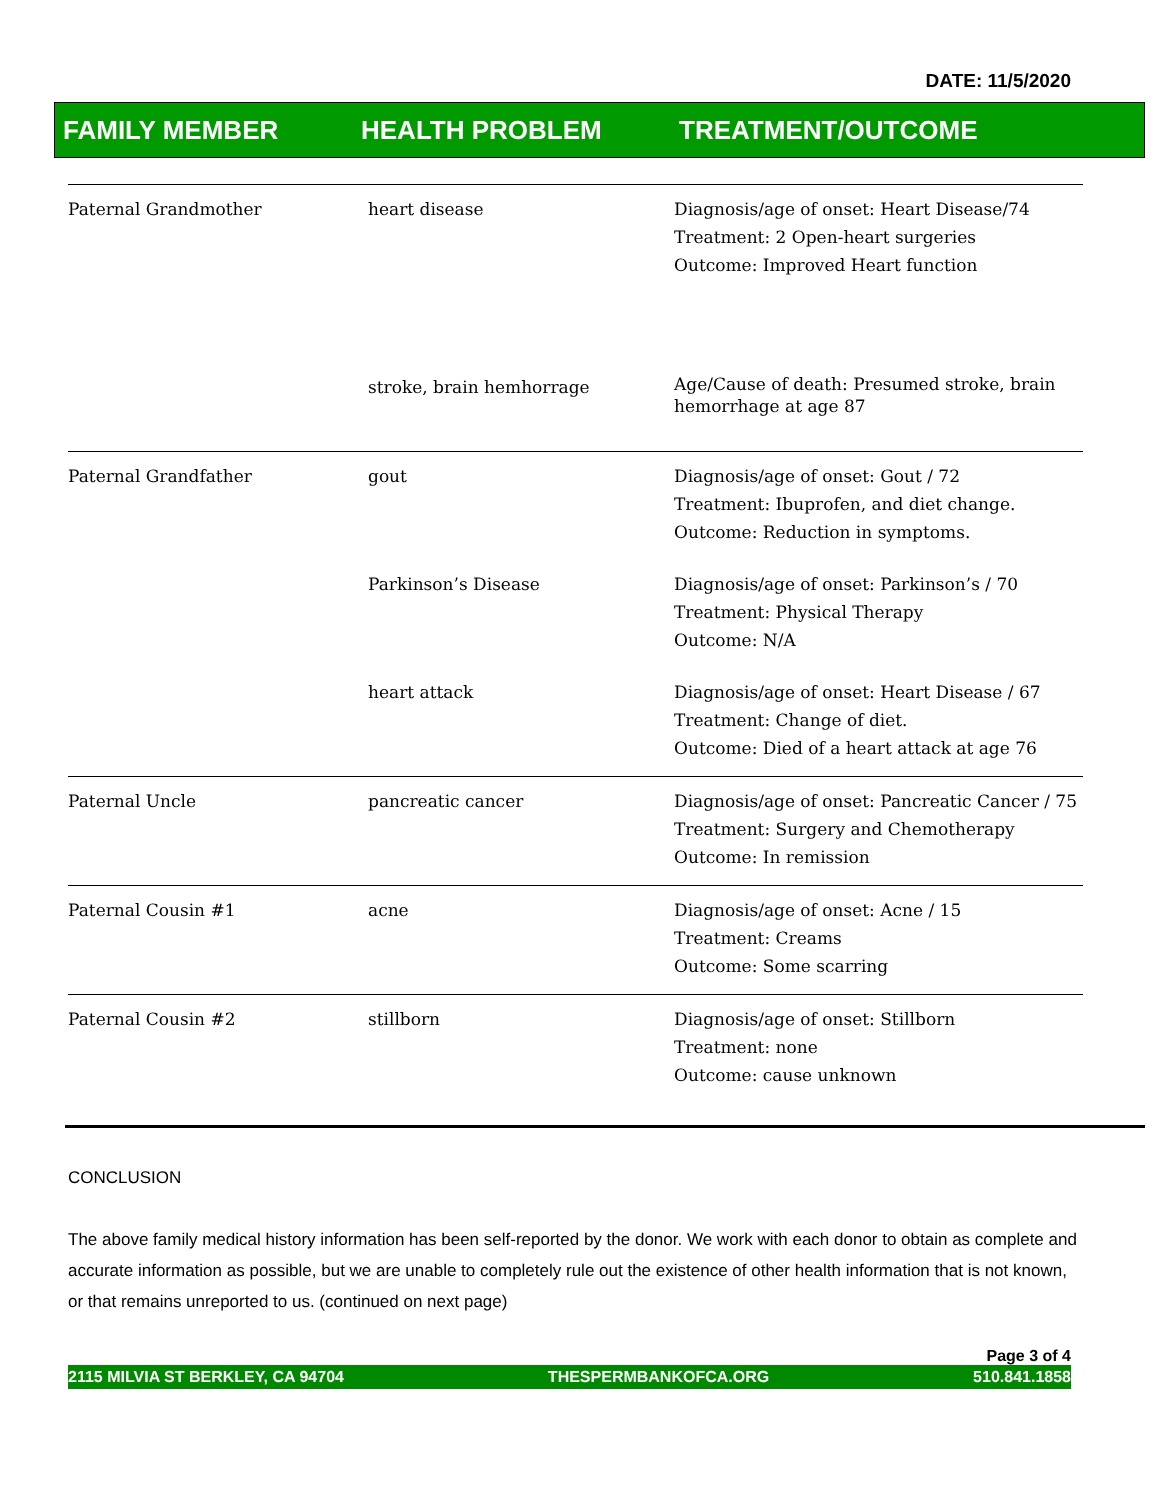DATE: 11/5/2020
FAMILY MEMBER HEALTH PROBLEM TREATMENT/OUTCOME
| Paternal Grandmother | heart disease | Diagnosis/age of onset: Heart Disease/74 Treatment: 2 Open-heart surgeries Outcome: Improved Heart function |
| | stroke, brain hemhorrage | Age/Cause of death: Presumed stroke, brain hemorrhage at age 87 |
| Paternal Grandfather | gout | Diagnosis/age of onset: Gout / 72 Treatment: Ibuprofen, and diet change. Outcome: Reduction in symptoms. |
| | Parkinson’s Disease | Diagnosis/age of onset: Parkinson’s / 70 Treatment: Physical Therapy Outcome: N/A |
| | heart attack | Diagnosis/age of onset: Heart Disease / 67 Treatment: Change of diet. Outcome: Died of a heart attack at age 76 |
| Paternal Uncle | pancreatic cancer | Diagnosis/age of onset: Pancreatic Cancer / 75 Treatment: Surgery and Chemotherapy Outcome: In remission |
| Paternal Cousin #1 | acne | Diagnosis/age of onset: Acne / 15 Treatment: Creams Outcome: Some scarring |
| Paternal Cousin #2 | stillborn | Diagnosis/age of onset: Stillborn Treatment: none Outcome: cause unknown |
CONCLUSION
The above family medical history information has been self-reported by the donor. We work with each donor to obtain as complete and accurate information as possible, but we are unable to completely rule out the existence of other health information that is not known, or that remains unreported to us. (continued on next page)
Page 3 of 4
2115 MILVIA ST BERKLEY, CA 94704 THESPERMBANKOFCA.ORG 510.841.1858